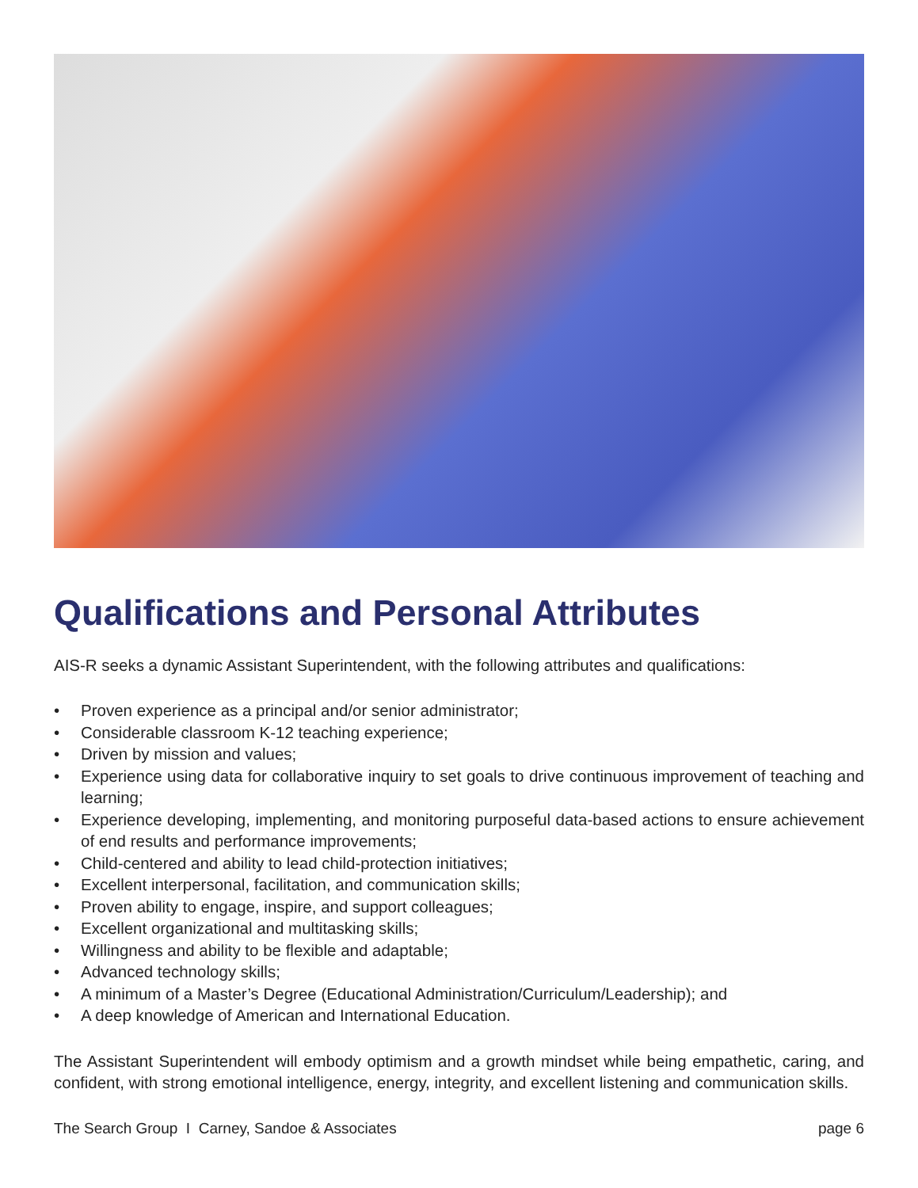Qualifications and Personal Attributes
AIS-R seeks a dynamic Assistant Superintendent, with the following attributes and qualifications:
• Proven experience as a principal and/or senior administrator;
• Considerable classroom K-12 teaching experience;
• Driven by mission and values;
• Experience using data for collaborative inquiry to set goals to drive continuous improvement of teaching and learning;
• Experience developing, implementing, and monitoring purposeful data-based actions to ensure achievement of end results and performance improvements;
• Child-centered and ability to lead child-protection initiatives;
• Excellent interpersonal, facilitation, and communication skills;
• Proven ability to engage, inspire, and support colleagues;
• Excellent organizational and multitasking skills;
• Willingness and ability to be flexible and adaptable;
• Advanced technology skills;
• A minimum of a Master’s Degree (Educational Administration/Curriculum/Leadership); and
• A deep knowledge of American and International Education.
The Assistant Superintendent will embody optimism and a growth mindset while being empathetic, caring, and confident, with strong emotional intelligence, energy, integrity, and excellent listening and communication skills.
The Search Group I Carney, Sandoe & Associates page 6